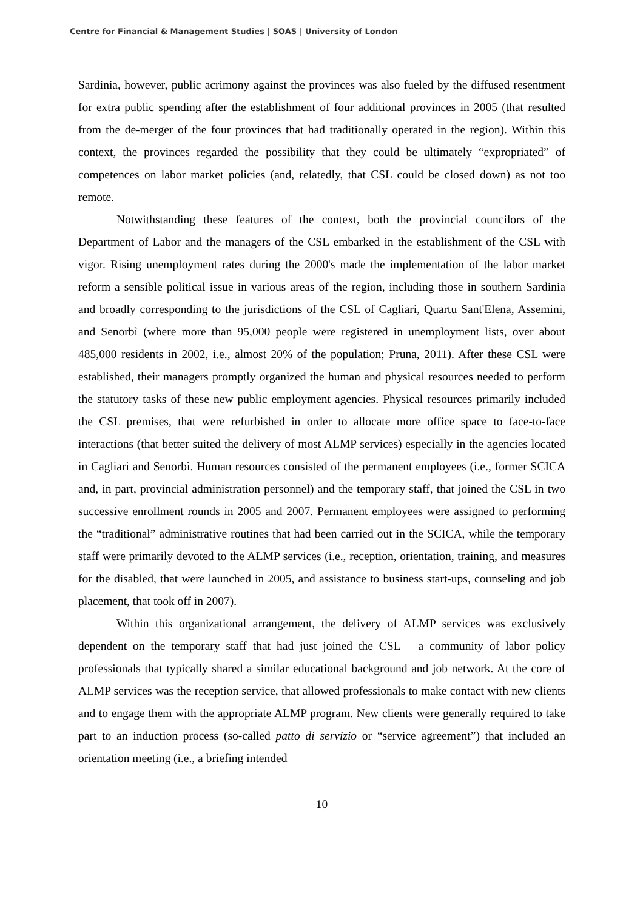Centre for Financial & Management Studies | SOAS | University of London
Sardinia, however, public acrimony against the provinces was also fueled by the diffused resentment for extra public spending after the establishment of four additional provinces in 2005 (that resulted from the de-merger of the four provinces that had traditionally operated in the region). Within this context, the provinces regarded the possibility that they could be ultimately “expropriated” of competences on labor market policies (and, relatedly, that CSL could be closed down) as not too remote.
Notwithstanding these features of the context, both the provincial councilors of the Department of Labor and the managers of the CSL embarked in the establishment of the CSL with vigor. Rising unemployment rates during the 2000's made the implementation of the labor market reform a sensible political issue in various areas of the region, including those in southern Sardinia and broadly corresponding to the jurisdictions of the CSL of Cagliari, Quartu Sant'Elena, Assemini, and Senorbì (where more than 95,000 people were registered in unemployment lists, over about 485,000 residents in 2002, i.e., almost 20% of the population; Pruna, 2011). After these CSL were established, their managers promptly organized the human and physical resources needed to perform the statutory tasks of these new public employment agencies. Physical resources primarily included the CSL premises, that were refurbished in order to allocate more office space to face-to-face interactions (that better suited the delivery of most ALMP services) especially in the agencies located in Cagliari and Senorbì. Human resources consisted of the permanent employees (i.e., former SCICA and, in part, provincial administration personnel) and the temporary staff, that joined the CSL in two successive enrollment rounds in 2005 and 2007. Permanent employees were assigned to performing the “traditional” administrative routines that had been carried out in the SCICA, while the temporary staff were primarily devoted to the ALMP services (i.e., reception, orientation, training, and measures for the disabled, that were launched in 2005, and assistance to business start-ups, counseling and job placement, that took off in 2007).
Within this organizational arrangement, the delivery of ALMP services was exclusively dependent on the temporary staff that had just joined the CSL – a community of labor policy professionals that typically shared a similar educational background and job network. At the core of ALMP services was the reception service, that allowed professionals to make contact with new clients and to engage them with the appropriate ALMP program. New clients were generally required to take part to an induction process (so-called patto di servizio or “service agreement”) that included an orientation meeting (i.e., a briefing intended
10